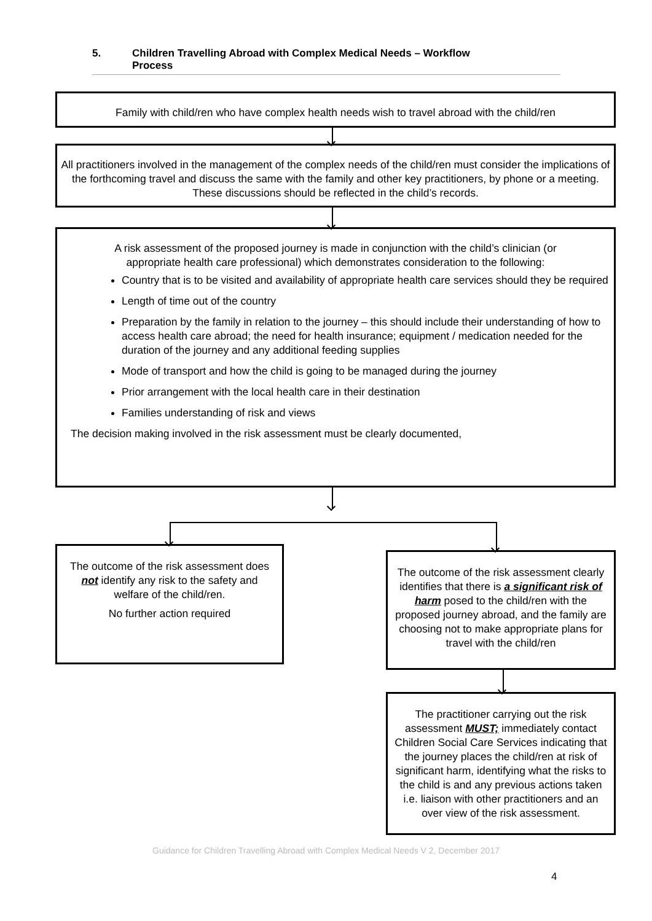5. Children Travelling Abroad with Complex Medical Needs – Workflow
Process
Family with child/ren who have complex health needs wish to travel abroad with the child/ren
All practitioners involved in the management of the complex needs of the child/ren must consider the implications of the forthcoming travel and discuss the same with the family and other key practitioners, by phone or a meeting. These discussions should be reflected in the child’s records.
A risk assessment of the proposed journey is made in conjunction with the child’s clinician (or appropriate health care professional) which demonstrates consideration to the following:
Country that is to be visited and availability of appropriate health care services should they be required
Length of time out of the country
Preparation by the family in relation to the journey – this should include their understanding of how to access health care abroad; the need for health insurance; equipment / medication needed for the duration of the journey and any additional feeding supplies
Mode of transport and how the child is going to be managed during the journey
Prior arrangement with the local health care in their destination
Families understanding of risk and views
The decision making involved in the risk assessment must be clearly documented,
The outcome of the risk assessment does not identify any risk to the safety and welfare of the child/ren.
No further action required
The outcome of the risk assessment clearly identifies that there is a significant risk of harm posed to the child/ren with the proposed journey abroad, and the family are choosing not to make appropriate plans for travel with the child/ren
The practitioner carrying out the risk assessment MUST; immediately contact Children Social Care Services indicating that the journey places the child/ren at risk of significant harm, identifying what the risks to the child is and any previous actions taken i.e. liaison with other practitioners and an over view of the risk assessment.
Guidance for Children Travelling Abroad with Complex Medical Needs V 2, December 2017
4